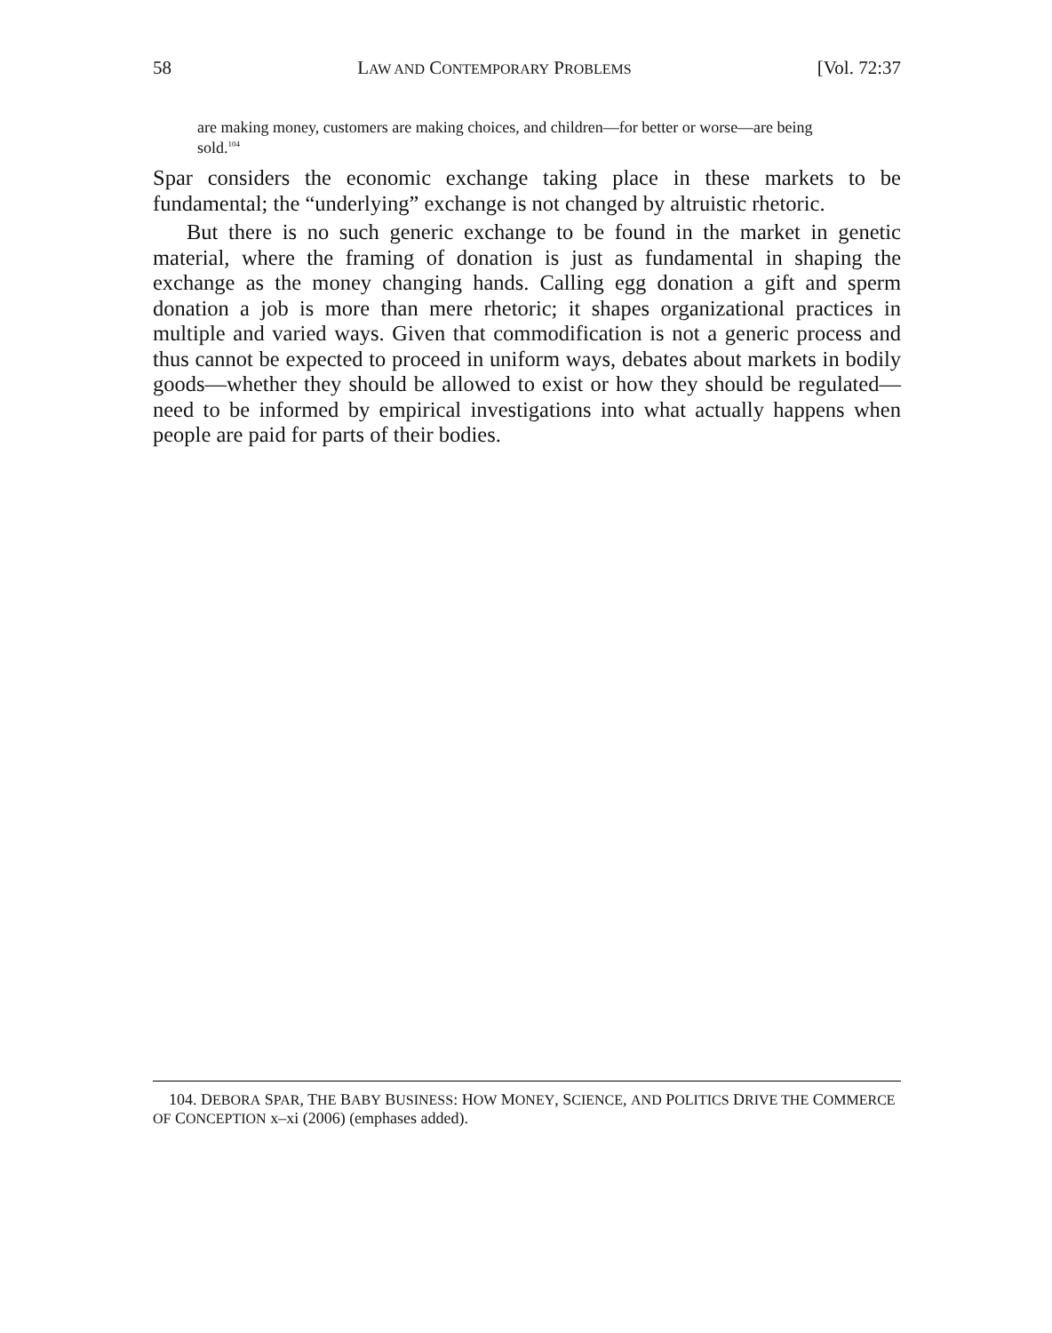58 LAW AND CONTEMPORARY PROBLEMS [Vol. 72:37
are making money, customers are making choices, and children—for better or worse—are being sold.<sup>104</sup>
Spar considers the economic exchange taking place in these markets to be fundamental; the “underlying” exchange is not changed by altruistic rhetoric.
But there is no such generic exchange to be found in the market in genetic material, where the framing of donation is just as fundamental in shaping the exchange as the money changing hands. Calling egg donation a gift and sperm donation a job is more than mere rhetoric; it shapes organizational practices in multiple and varied ways. Given that commodification is not a generic process and thus cannot be expected to proceed in uniform ways, debates about markets in bodily goods—whether they should be allowed to exist or how they should be regulated—need to be informed by empirical investigations into what actually happens when people are paid for parts of their bodies.
104. DEBORA SPAR, THE BABY BUSINESS: HOW MONEY, SCIENCE, AND POLITICS DRIVE THE COMMERCE OF CONCEPTION x–xi (2006) (emphases added).